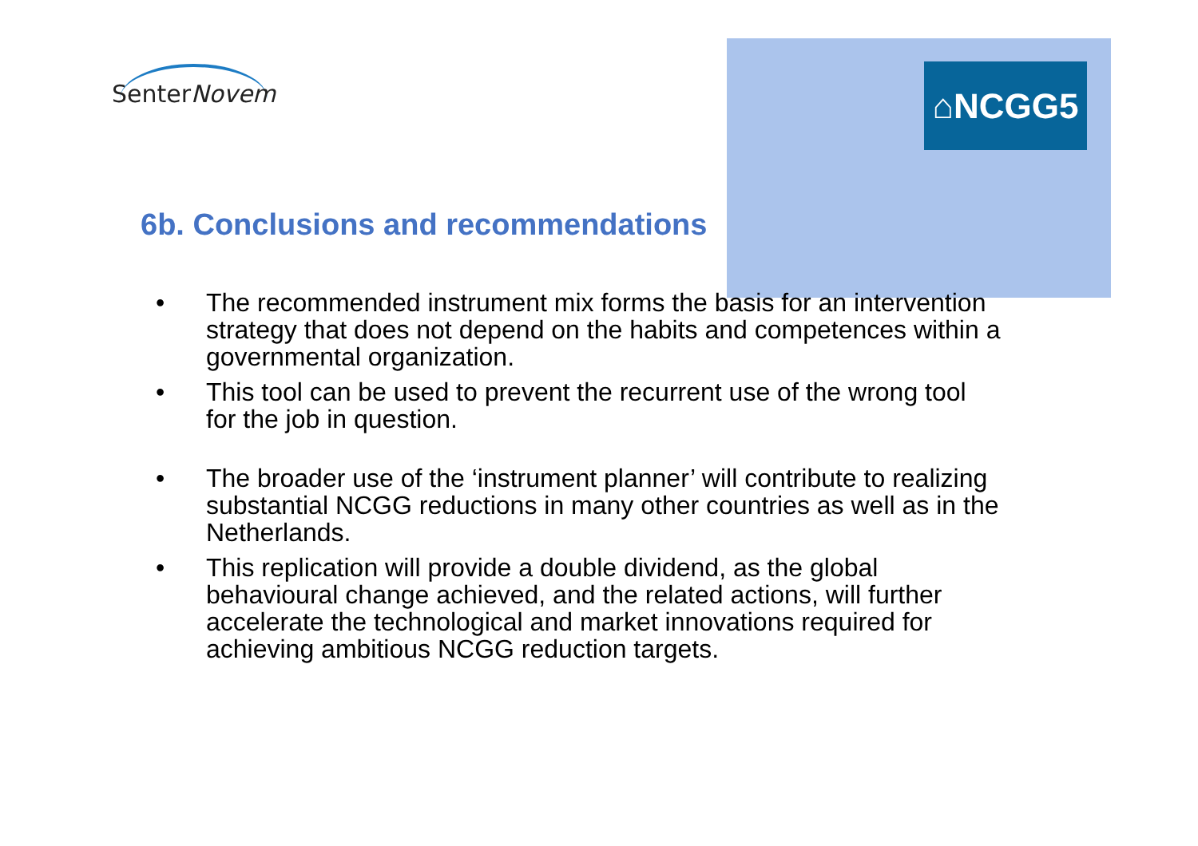SenterNovem ⌂NCGG5
6b. Conclusions and recommendations
• The recommended instrument mix forms the basis for an intervention strategy that does not depend on the habits and competences within a governmental organization.
• This tool can be used to prevent the recurrent use of the wrong tool for the job in question.
• The broader use of the ‘instrument planner’ will contribute to realizing substantial NCGG reductions in many other countries as well as in the Netherlands.
• This replication will provide a double dividend, as the global behavioural change achieved, and the related actions, will further accelerate the technological and market innovations required for achieving ambitious NCGG reduction targets.